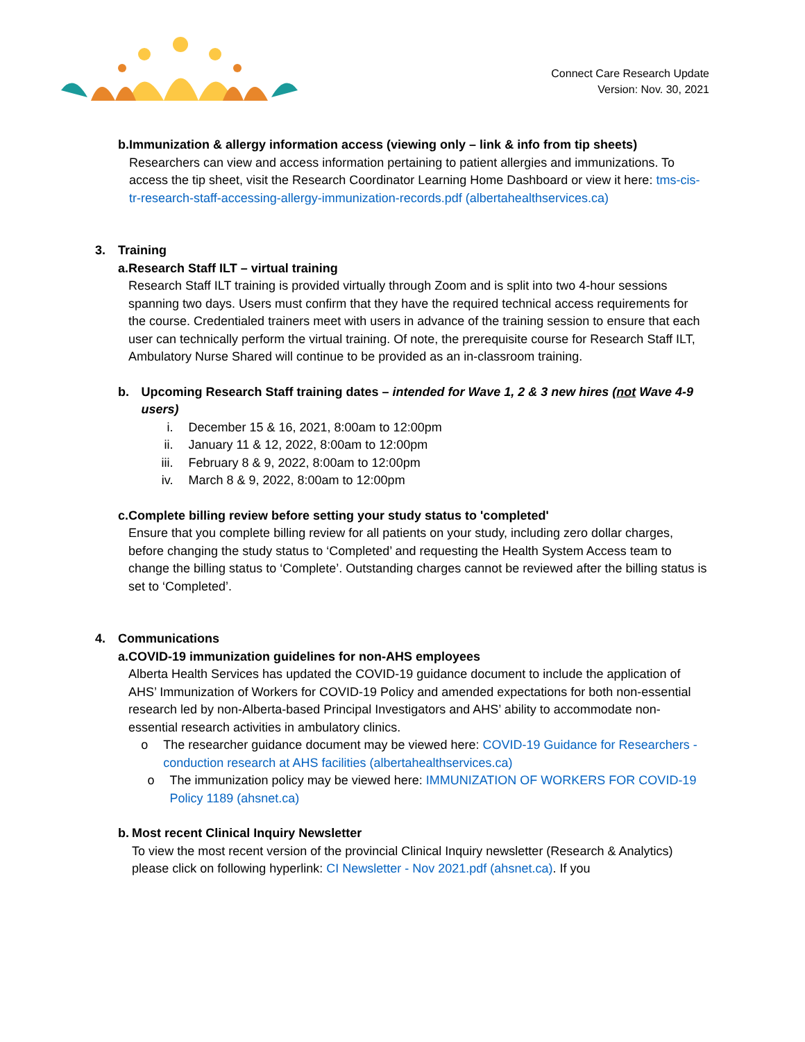Connect Care Research Update
Version: Nov. 30, 2021
b. Immunization & allergy information access (viewing only – link & info from tip sheets)
Researchers can view and access information pertaining to patient allergies and immunizations. To access the tip sheet, visit the Research Coordinator Learning Home Dashboard or view it here: tms-cis-tr-research-staff-accessing-allergy-immunization-records.pdf (albertahealthservices.ca)
3. Training
a. Research Staff ILT – virtual training
Research Staff ILT training is provided virtually through Zoom and is split into two 4-hour sessions spanning two days. Users must confirm that they have the required technical access requirements for the course. Credentialed trainers meet with users in advance of the training session to ensure that each user can technically perform the virtual training. Of note, the prerequisite course for Research Staff ILT, Ambulatory Nurse Shared will continue to be provided as an in-classroom training.
b. Upcoming Research Staff training dates – intended for Wave 1, 2 & 3 new hires (not Wave 4-9 users)
i. December 15 & 16, 2021, 8:00am to 12:00pm
ii. January 11 & 12, 2022, 8:00am to 12:00pm
iii. February 8 & 9, 2022, 8:00am to 12:00pm
iv. March 8 & 9, 2022, 8:00am to 12:00pm
c. Complete billing review before setting your study status to 'completed'
Ensure that you complete billing review for all patients on your study, including zero dollar charges, before changing the study status to ‘Completed’ and requesting the Health System Access team to change the billing status to ‘Complete’. Outstanding charges cannot be reviewed after the billing status is set to ‘Completed’.
4. Communications
a. COVID-19 immunization guidelines for non-AHS employees
Alberta Health Services has updated the COVID-19 guidance document to include the application of AHS’ Immunization of Workers for COVID-19 Policy and amended expectations for both non-essential research led by non-Alberta-based Principal Investigators and AHS’ ability to accommodate non-essential research activities in ambulatory clinics.
o The researcher guidance document may be viewed here: COVID-19 Guidance for Researchers - conduction research at AHS facilities (albertahealthservices.ca)
o The immunization policy may be viewed here: IMMUNIZATION OF WORKERS FOR COVID-19 Policy 1189 (ahsnet.ca)
b. Most recent Clinical Inquiry Newsletter
To view the most recent version of the provincial Clinical Inquiry newsletter (Research & Analytics) please click on following hyperlink: CI Newsletter - Nov 2021.pdf (ahsnet.ca). If you